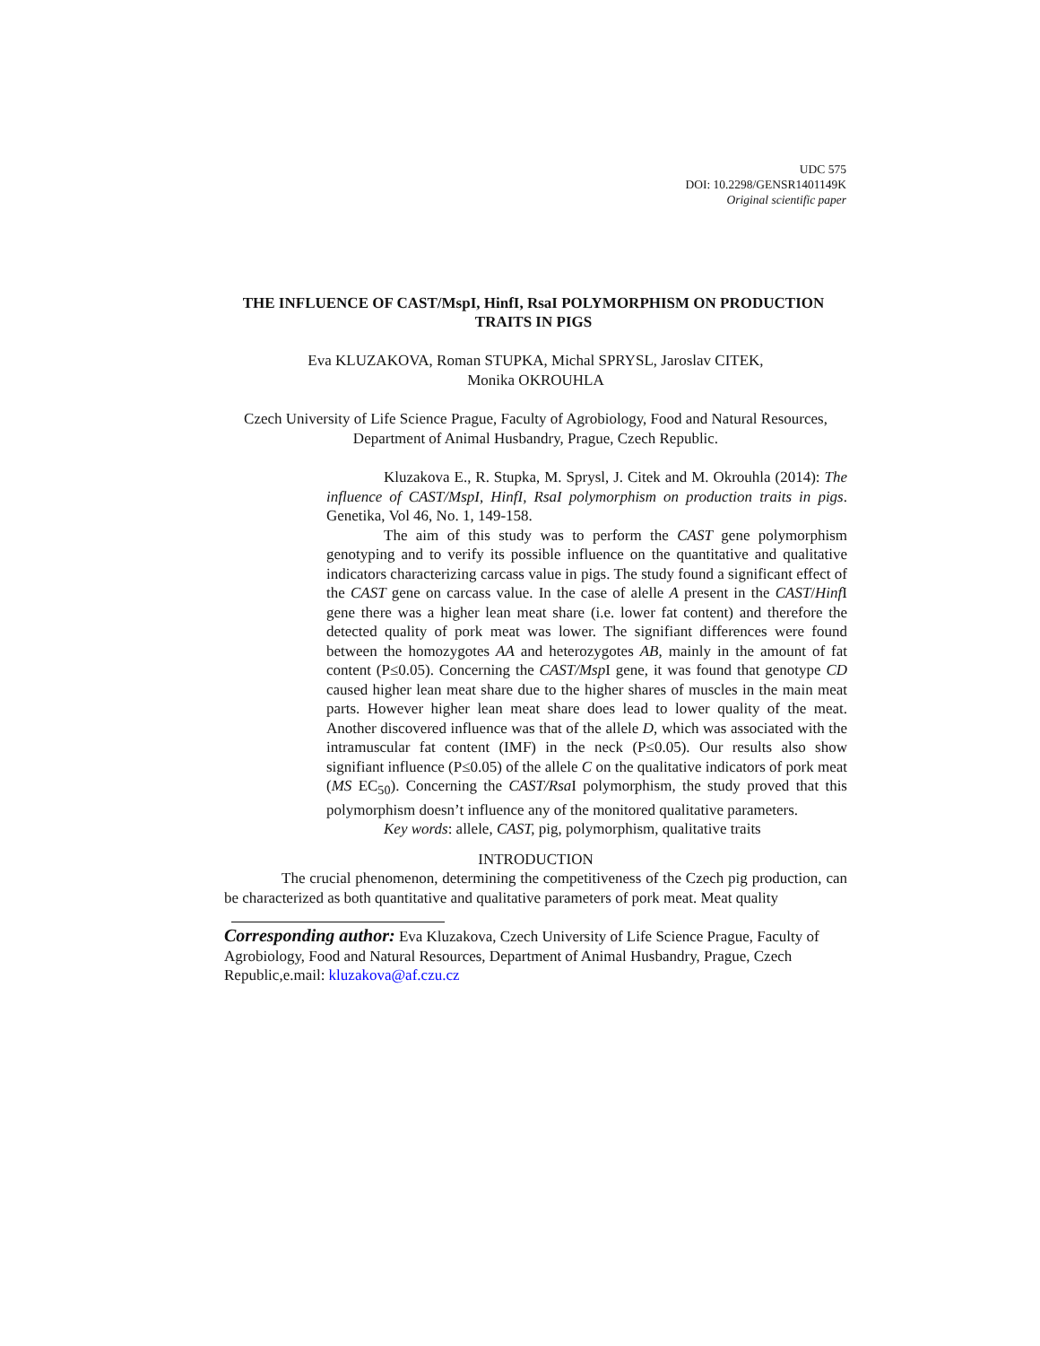UDC 575
DOI: 10.2298/GENSR1401149K
Original scientific paper
THE INFLUENCE OF CAST/MspI, HinfI, RsaI POLYMORPHISM ON PRODUCTION TRAITS IN PIGS
Eva KLUZAKOVA, Roman STUPKA, Michal SPRYSL, Jaroslav CITEK,
Monika OKROUHLA
Czech University of Life Science Prague, Faculty of Agrobiology, Food and Natural Resources, Department of Animal Husbandry, Prague, Czech Republic.
Kluzakova E., R. Stupka, M. Sprysl, J. Citek and M. Okrouhla (2014): The influence of CAST/MspI, HinfI, RsaI polymorphism on production traits in pigs. Genetika, Vol 46, No. 1, 149-158.
The aim of this study was to perform the CAST gene polymorphism genotyping and to verify its possible influence on the quantitative and qualitative indicators characterizing carcass value in pigs. The study found a significant effect of the CAST gene on carcass value. In the case of alelle A present in the CAST/Hinf I gene there was a higher lean meat share (i.e. lower fat content) and therefore the detected quality of pork meat was lower. The signifiant differences were found between the homozygotes AA and heterozygotes AB, mainly in the amount of fat content (P≤0.05). Concerning the CAST/Msp I gene, it was found that genotype CD caused higher lean meat share due to the higher shares of muscles in the main meat parts. However higher lean meat share does lead to lower quality of the meat. Another discovered influence was that of the allele D, which was associated with the intramuscular fat content (IMF) in the neck (P≤0.05). Our results also show signifiant influence (P≤0.05) of the allele C on the qualitative indicators of pork meat (MS EC<sub>50</sub>). Concerning the CAST/Rsa I polymorphism, the study proved that this polymorphism doesn’t influence any of the monitored qualitative parameters.
Key words: allele, CAST, pig, polymorphism, qualitative traits
INTRODUCTION
The crucial phenomenon, determining the competitiveness of the Czech pig production, can be characterized as both quantitative and qualitative parameters of pork meat. Meat quality
Corresponding author: Eva Kluzakova, Czech University of Life Science Prague, Faculty of Agrobiology, Food and Natural Resources, Department of Animal Husbandry, Prague, Czech Republic,e.mail: kluzakova@af.czu.cz